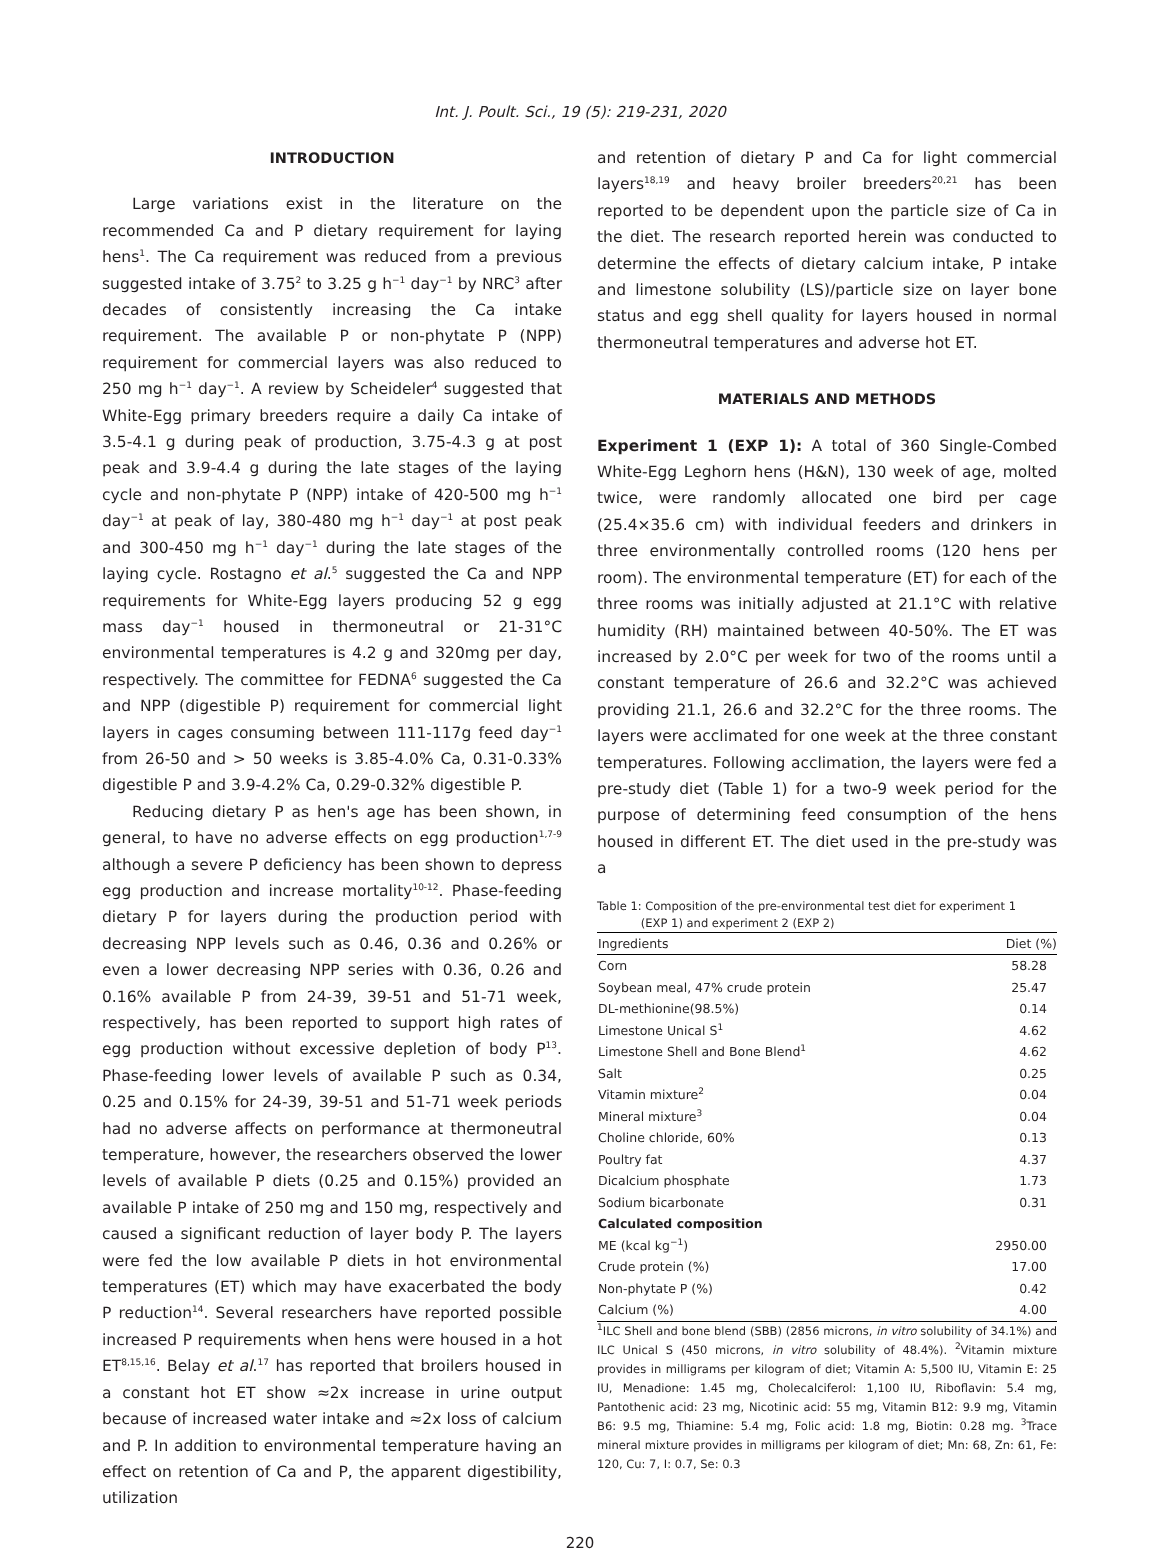Int. J. Poult. Sci., 19 (5): 219-231, 2020
INTRODUCTION
Large variations exist in the literature on the recommended Ca and P dietary requirement for laying hens<sup>1</sup>. The Ca requirement was reduced from a previous suggested intake of 3.75<sup>2</sup> to 3.25 g h<sup>−1</sup> day<sup>−1</sup> by NRC<sup>3</sup> after decades of consistently increasing the Ca intake requirement. The available P or non-phytate P (NPP) requirement for commercial layers was also reduced to 250 mg h<sup>−1</sup> day<sup>−1</sup>. A review by Scheideler<sup>4</sup> suggested that White-Egg primary breeders require a daily Ca intake of 3.5-4.1 g during peak of production, 3.75-4.3 g at post peak and 3.9-4.4 g during the late stages of the laying cycle and non-phytate P (NPP) intake of 420-500 mg h<sup>−1</sup> day<sup>−1</sup> at peak of lay, 380-480 mg h<sup>−1</sup> day<sup>−1</sup> at post peak and 300-450 mg h<sup>−1</sup> day<sup>−1</sup> during the late stages of the laying cycle. Rostagno et al.<sup>5</sup> suggested the Ca and NPP requirements for White-Egg layers producing 52 g egg mass day<sup>−1</sup> housed in thermoneutral or 21-31°C environmental temperatures is 4.2 g and 320mg per day, respectively. The committee for FEDNA<sup>6</sup> suggested the Ca and NPP (digestible P) requirement for commercial light layers in cages consuming between 111-117g feed day<sup>−1</sup> from 26-50 and > 50 weeks is 3.85-4.0% Ca, 0.31-0.33% digestible P and 3.9-4.2% Ca, 0.29-0.32% digestible P.
Reducing dietary P as hen's age has been shown, in general, to have no adverse effects on egg production<sup>1,7-9</sup> although a severe P deficiency has been shown to depress egg production and increase mortality<sup>10-12</sup>. Phase-feeding dietary P for layers during the production period with decreasing NPP levels such as 0.46, 0.36 and 0.26% or even a lower decreasing NPP series with 0.36, 0.26 and 0.16% available P from 24-39, 39-51 and 51-71 week, respectively, has been reported to support high rates of egg production without excessive depletion of body P<sup>13</sup>. Phase-feeding lower levels of available P such as 0.34, 0.25 and 0.15% for 24-39, 39-51 and 51-71 week periods had no adverse affects on performance at thermoneutral temperature, however, the researchers observed the lower levels of available P diets (0.25 and 0.15%) provided an available P intake of 250 mg and 150 mg, respectively and caused a significant reduction of layer body P. The layers were fed the low available P diets in hot environmental temperatures (ET) which may have exacerbated the body P reduction<sup>14</sup>. Several researchers have reported possible increased P requirements when hens were housed in a hot ET<sup>8,15,16</sup>. Belay et al.<sup>17</sup> has reported that broilers housed in a constant hot ET show ≈2x increase in urine output because of increased water intake and ≈2x loss of calcium and P. In addition to environmental temperature having an effect on retention of Ca and P, the apparent digestibility, utilization
and retention of dietary P and Ca for light commercial layers<sup>18,19</sup> and heavy broiler breeders<sup>20,21</sup> has been reported to be dependent upon the particle size of Ca in the diet. The research reported herein was conducted to determine the effects of dietary calcium intake, P intake and limestone solubility (LS)/particle size on layer bone status and egg shell quality for layers housed in normal thermoneutral temperatures and adverse hot ET.
MATERIALS AND METHODS
Experiment 1 (EXP 1): A total of 360 Single-Combed White-Egg Leghorn hens (H&N), 130 week of age, molted twice, were randomly allocated one bird per cage (25.4×35.6 cm) with individual feeders and drinkers in three environmentally controlled rooms (120 hens per room). The environmental temperature (ET) for each of the three rooms was initially adjusted at 21.1°C with relative humidity (RH) maintained between 40-50%. The ET was increased by 2.0°C per week for two of the rooms until a constant temperature of 26.6 and 32.2°C was achieved providing 21.1, 26.6 and 32.2°C for the three rooms. The layers were acclimated for one week at the three constant temperatures. Following acclimation, the layers were fed a pre-study diet (Table 1) for a two-9 week period for the purpose of determining feed consumption of the hens housed in different ET. The diet used in the pre-study was a
Table 1: Composition of the pre-environmental test diet for experiment 1
(EXP 1) and experiment 2 (EXP 2)
| Ingredients | Diet (%) |
| --- | --- |
| Corn | 58.28 |
| Soybean meal, 47% crude protein | 25.47 |
| DL-methionine(98.5%) | 0.14 |
| Limestone Unical S<sup>1</sup> | 4.62 |
| Limestone Shell and Bone Blend<sup>1</sup> | 4.62 |
| Salt | 0.25 |
| Vitamin mixture<sup>2</sup> | 0.04 |
| Mineral mixture<sup>3</sup> | 0.04 |
| Choline chloride, 60% | 0.13 |
| Poultry fat | 4.37 |
| Dicalcium phosphate | 1.73 |
| Sodium bicarbonate | 0.31 |
| Calculated composition | |
| ME (kcal kg<sup>−1</sup>) | 2950.00 |
| Crude protein (%) | 17.00 |
| Non-phytate P (%) | 0.42 |
| Calcium (%) | 4.00 |
<sup>1</sup> ILC Shell and bone blend (SBB) (2856 microns, in vitro solubility of 34.1%) and ILC Unical S (450 microns, in vitro solubility of 48.4%). <sup>2</sup>Vitamin mixture provides in milligrams per kilogram of diet; Vitamin A: 5,500 IU, Vitamin E: 25 IU, Menadione: 1.45 mg, Cholecalciferol: 1,100 IU, Riboflavin: 5.4 mg, Pantothenic acid: 23 mg, Nicotinic acid: 55 mg, Vitamin B12: 9.9 mg, Vitamin B6: 9.5 mg, Thiamine: 5.4 mg, Folic acid: 1.8 mg, Biotin: 0.28 mg. <sup>3</sup>Trace mineral mixture provides in milligrams per kilogram of diet; Mn: 68, Zn: 61, Fe: 120, Cu: 7, I: 0.7, Se: 0.3
220